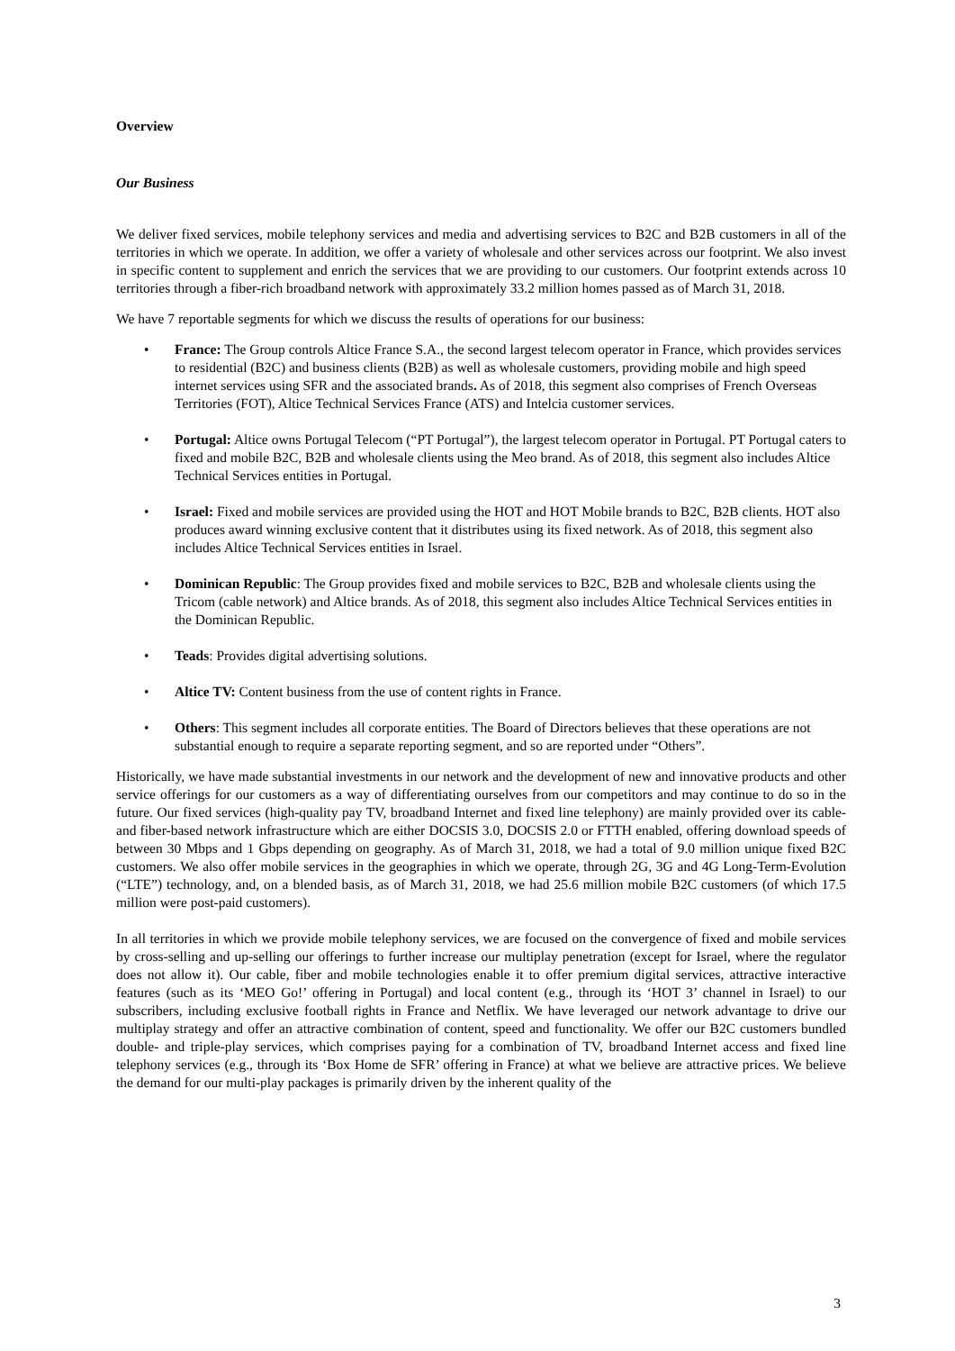Overview
Our Business
We deliver fixed services, mobile telephony services and media and advertising services to B2C and B2B customers in all of the territories in which we operate. In addition, we offer a variety of wholesale and other services across our footprint. We also invest in specific content to supplement and enrich the services that we are providing to our customers. Our footprint extends across 10 territories through a fiber-rich broadband network with approximately 33.2 million homes passed as of March 31, 2018.
We have 7 reportable segments for which we discuss the results of operations for our business:
• France: The Group controls Altice France S.A., the second largest telecom operator in France, which provides services to residential (B2C) and business clients (B2B) as well as wholesale customers, providing mobile and high speed internet services using SFR and the associated brands. As of 2018, this segment also comprises of French Overseas Territories (FOT), Altice Technical Services France (ATS) and Intelcia customer services.
• Portugal: Altice owns Portugal Telecom (“PT Portugal”), the largest telecom operator in Portugal. PT Portugal caters to fixed and mobile B2C, B2B and wholesale clients using the Meo brand. As of 2018, this segment also includes Altice Technical Services entities in Portugal.
• Israel: Fixed and mobile services are provided using the HOT and HOT Mobile brands to B2C, B2B clients. HOT also produces award winning exclusive content that it distributes using its fixed network. As of 2018, this segment also includes Altice Technical Services entities in Israel.
• Dominican Republic: The Group provides fixed and mobile services to B2C, B2B and wholesale clients using the Tricom (cable network) and Altice brands. As of 2018, this segment also includes Altice Technical Services entities in the Dominican Republic.
• Teads: Provides digital advertising solutions.
• Altice TV: Content business from the use of content rights in France.
• Others: This segment includes all corporate entities. The Board of Directors believes that these operations are not substantial enough to require a separate reporting segment, and so are reported under “Others”.
Historically, we have made substantial investments in our network and the development of new and innovative products and other service offerings for our customers as a way of differentiating ourselves from our competitors and may continue to do so in the future. Our fixed services (high-quality pay TV, broadband Internet and fixed line telephony) are mainly provided over its cable- and fiber-based network infrastructure which are either DOCSIS 3.0, DOCSIS 2.0 or FTTH enabled, offering download speeds of between 30 Mbps and 1 Gbps depending on geography. As of March 31, 2018, we had a total of 9.0 million unique fixed B2C customers. We also offer mobile services in the geographies in which we operate, through 2G, 3G and 4G Long-Term-Evolution (“LTE”) technology, and, on a blended basis, as of March 31, 2018, we had 25.6 million mobile B2C customers (of which 17.5 million were post-paid customers).
In all territories in which we provide mobile telephony services, we are focused on the convergence of fixed and mobile services by cross-selling and up-selling our offerings to further increase our multiplay penetration (except for Israel, where the regulator does not allow it). Our cable, fiber and mobile technologies enable it to offer premium digital services, attractive interactive features (such as its ‘MEO Go!’ offering in Portugal) and local content (e.g., through its ‘HOT 3’ channel in Israel) to our subscribers, including exclusive football rights in France and Netflix. We have leveraged our network advantage to drive our multiplay strategy and offer an attractive combination of content, speed and functionality. We offer our B2C customers bundled double- and triple-play services, which comprises paying for a combination of TV, broadband Internet access and fixed line telephony services (e.g., through its ‘Box Home de SFR’ offering in France) at what we believe are attractive prices. We believe the demand for our multi-play packages is primarily driven by the inherent quality of the
3